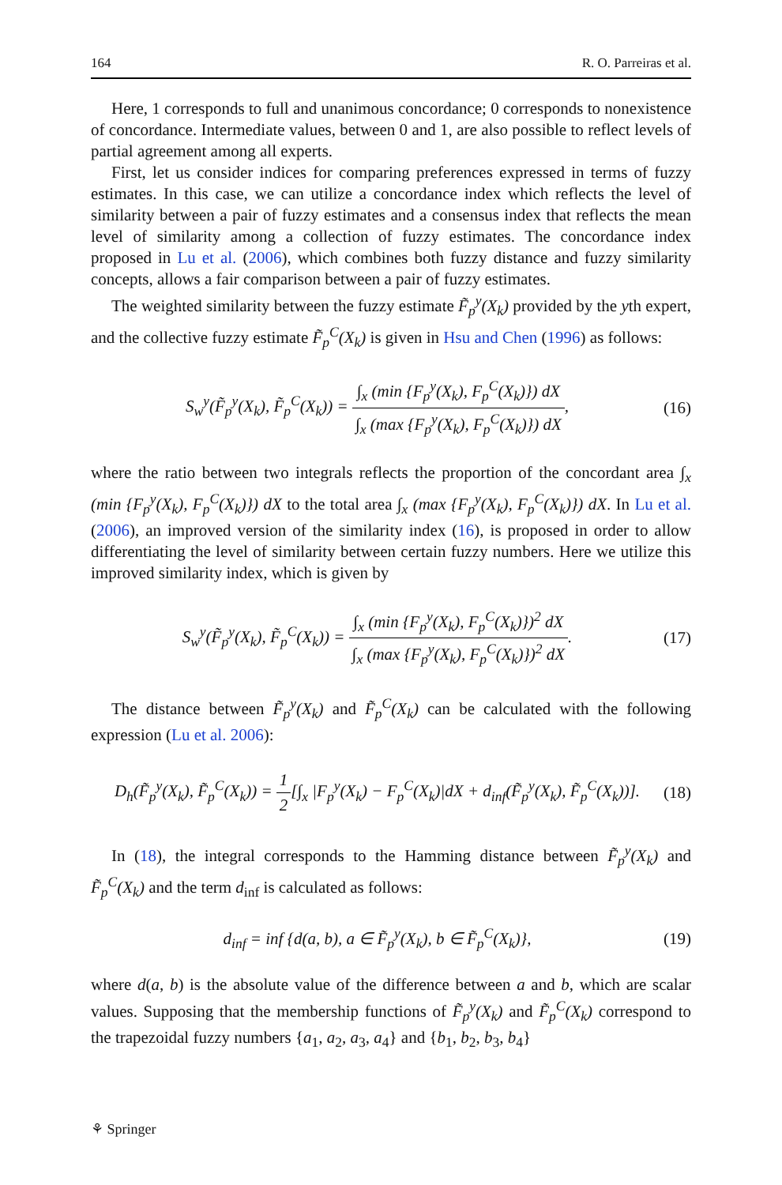164 R. O. Parreiras et al.
Here, 1 corresponds to full and unanimous concordance; 0 corresponds to nonexistence of concordance. Intermediate values, between 0 and 1, are also possible to reflect levels of partial agreement among all experts.
First, let us consider indices for comparing preferences expressed in terms of fuzzy estimates. In this case, we can utilize a concordance index which reflects the level of similarity between a pair of fuzzy estimates and a consensus index that reflects the mean level of similarity among a collection of fuzzy estimates. The concordance index proposed in Lu et al. (2006), which combines both fuzzy distance and fuzzy similarity concepts, allows a fair comparison between a pair of fuzzy estimates.
The weighted similarity between the fuzzy estimate F̃<sub>p</sub><sup>y</sup>(X<sub>k</sub>) provided by the yth expert, and the collective fuzzy estimate F̃<sub>p</sub><sup>C</sup>(X<sub>k</sub>) is given in Hsu and Chen (1996) as follows:
S<sub>w</sub><sup>y</sup>(F̃<sub>p</sub><sup>y</sup>(X<sub>k</sub>), F̃<sub>p</sub><sup>C</sup>(X<sub>k</sub>)) = ∫<sub>x</sub> (min {F<sub>p</sub><sup>y</sup>(X<sub>k</sub>), F<sub>p</sub><sup>C</sup>(X<sub>k</sub>)}) dX ∫<sub>x</sub> (max {F<sub>p</sub><sup>y</sup>(X<sub>k</sub>), F<sub>p</sub><sup>C</sup>(X<sub>k</sub>)}) dX,
(16)
where the ratio between two integrals reflects the proportion of the concordant area ∫<sub>x</sub> (min {F<sub>p</sub><sup>y</sup>(X<sub>k</sub>), F<sub>p</sub><sup>C</sup>(X<sub>k</sub>)}) dX to the total area ∫<sub>x</sub> (max {F<sub>p</sub><sup>y</sup>(X<sub>k</sub>), F<sub>p</sub><sup>C</sup>(X<sub>k</sub>)}) dX. In Lu et al. (2006), an improved version of the similarity index (16), is proposed in order to allow differentiating the level of similarity between certain fuzzy numbers. Here we utilize this improved similarity index, which is given by
S<sub>w</sub><sup>y</sup>(F̃<sub>p</sub><sup>y</sup>(X<sub>k</sub>), F̃<sub>p</sub><sup>C</sup>(X<sub>k</sub>)) = ∫<sub>x</sub> (min {F<sub>p</sub><sup>y</sup>(X<sub>k</sub>), F<sub>p</sub><sup>C</sup>(X<sub>k</sub>)})<sup>2</sup> dX ∫<sub>x</sub> (max {F<sub>p</sub><sup>y</sup>(X<sub>k</sub>), F<sub>p</sub><sup>C</sup>(X<sub>k</sub>)})<sup>2</sup> dX.
(17)
The distance between F̃<sub>p</sub><sup>y</sup>(X<sub>k</sub>) and F̃<sub>p</sub><sup>C</sup>(X<sub>k</sub>) can be calculated with the following expression (Lu et al. 2006):
D<sub>h</sub>(F̃<sub>p</sub><sup>y</sup>(X<sub>k</sub>), F̃<sub>p</sub><sup>C</sup>(X<sub>k</sub>)) = 1 2[∫<sub>x</sub> |F<sub>p</sub><sup>y</sup>(X<sub>k</sub>) − F<sub>p</sub><sup>C</sup>(X<sub>k</sub>)|dX + d<sub>inf</sub>(F̃<sub>p</sub><sup>y</sup>(X<sub>k</sub>), F̃<sub>p</sub><sup>C</sup>(X<sub>k</sub>))].
(18)
In (18), the integral corresponds to the Hamming distance between F̃<sub>p</sub><sup>y</sup>(X<sub>k</sub>) and F̃<sub>p</sub><sup>C</sup>(X<sub>k</sub>) and the term d<sub>inf</sub> is calculated as follows:
d<sub>inf</sub> = inf {d(a, b), a ∈ F̃<sub>p</sub><sup>y</sup>(X<sub>k</sub>), b ∈ F̃<sub>p</sub><sup>C</sup>(X<sub>k</sub>)},
(19)
where d(a, b) is the absolute value of the difference between a and b, which are scalar values. Supposing that the membership functions of F̃<sub>p</sub><sup>y</sup>(X<sub>k</sub>) and F̃<sub>p</sub><sup>C</sup>(X<sub>k</sub>) correspond to the trapezoidal fuzzy numbers {a<sub>1</sub>, a<sub>2</sub>, a<sub>3</sub>, a<sub>4</sub>} and {b<sub>1</sub>, b<sub>2</sub>, b<sub>3</sub>, b<sub>4</sub>}
⚘ Springer